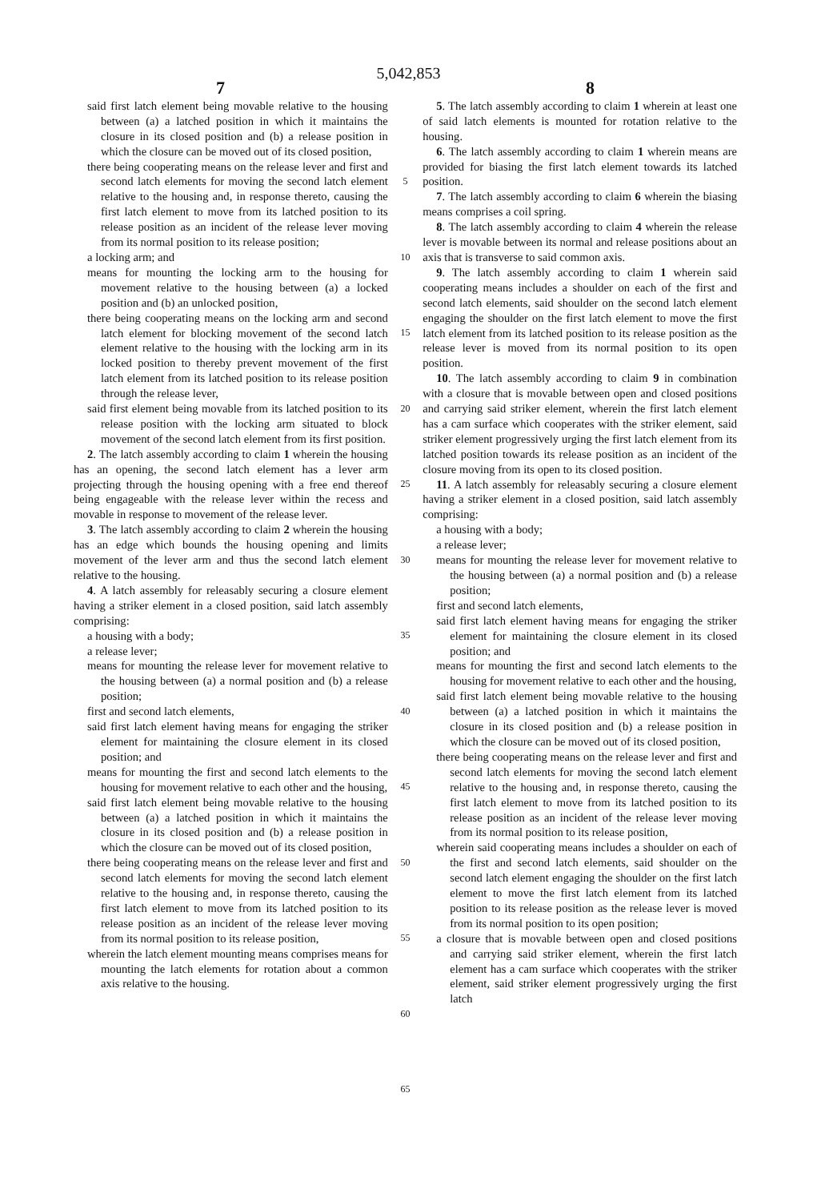5,042,853
7 8
said first latch element being movable relative to the housing between (a) a latched position in which it maintains the closure in its closed position and (b) a release position in which the closure can be moved out of its closed position,
there being cooperating means on the release lever and first and second latch elements for moving the second latch element relative to the housing and, in response thereto, causing the first latch element to move from its latched position to its release position as an incident of the release lever moving from its normal position to its release position;
a locking arm; and
means for mounting the locking arm to the housing for movement relative to the housing between (a) a locked position and (b) an unlocked position,
there being cooperating means on the locking arm and second latch element for blocking movement of the second latch element relative to the housing with the locking arm in its locked position to thereby prevent movement of the first latch element from its latched position to its release position through the release lever,
said first element being movable from its latched position to its release position with the locking arm situated to block movement of the second latch element from its first position.
2. The latch assembly according to claim 1 wherein the housing has an opening, the second latch element has a lever arm projecting through the housing opening with a free end thereof being engageable with the release lever within the recess and movable in response to movement of the release lever.
3. The latch assembly according to claim 2 wherein the housing has an edge which bounds the housing opening and limits movement of the lever arm and thus the second latch element relative to the housing.
4. A latch assembly for releasably securing a closure element having a striker element in a closed position, said latch assembly comprising:
a housing with a body;
a release lever;
means for mounting the release lever for movement relative to the housing between (a) a normal position and (b) a release position;
first and second latch elements,
said first latch element having means for engaging the striker element for maintaining the closure element in its closed position; and
means for mounting the first and second latch elements to the housing for movement relative to each other and the housing,
said first latch element being movable relative to the housing between (a) a latched position in which it maintains the closure in its closed position and (b) a release position in which the closure can be moved out of its closed position,
there being cooperating means on the release lever and first and second latch elements for moving the second latch element relative to the housing and, in response thereto, causing the first latch element to move from its latched position to its release position as an incident of the release lever moving from its normal position to its release position,
wherein the latch element mounting means comprises means for mounting the latch elements for rotation about a common axis relative to the housing.
5
10
15
20
25
30
35
40
45
50
55
60
65
5. The latch assembly according to claim 1 wherein at least one of said latch elements is mounted for rotation relative to the housing.
6. The latch assembly according to claim 1 wherein means are provided for biasing the first latch element towards its latched position.
7. The latch assembly according to claim 6 wherein the biasing means comprises a coil spring.
8. The latch assembly according to claim 4 wherein the release lever is movable between its normal and release positions about an axis that is transverse to said common axis.
9. The latch assembly according to claim 1 wherein said cooperating means includes a shoulder on each of the first and second latch elements, said shoulder on the second latch element engaging the shoulder on the first latch element to move the first latch element from its latched position to its release position as the release lever is moved from its normal position to its open position.
10. The latch assembly according to claim 9 in combination with a closure that is movable between open and closed positions and carrying said striker element, wherein the first latch element has a cam surface which cooperates with the striker element, said striker element progressively urging the first latch element from its latched position towards its release position as an incident of the closure moving from its open to its closed position.
11. A latch assembly for releasably securing a closure element having a striker element in a closed position, said latch assembly comprising:
a housing with a body;
a release lever;
means for mounting the release lever for movement relative to the housing between (a) a normal position and (b) a release position;
first and second latch elements,
said first latch element having means for engaging the striker element for maintaining the closure element in its closed position; and
means for mounting the first and second latch elements to the housing for movement relative to each other and the housing,
said first latch element being movable relative to the housing between (a) a latched position in which it maintains the closure in its closed position and (b) a release position in which the closure can be moved out of its closed position,
there being cooperating means on the release lever and first and second latch elements for moving the second latch element relative to the housing and, in response thereto, causing the first latch element to move from its latched position to its release position as an incident of the release lever moving from its normal position to its release position,
wherein said cooperating means includes a shoulder on each of the first and second latch elements, said shoulder on the second latch element engaging the shoulder on the first latch element to move the first latch element from its latched position to its release position as the release lever is moved from its normal position to its open position;
a closure that is movable between open and closed positions and carrying said striker element, wherein the first latch element has a cam surface which cooperates with the striker element, said striker element progressively urging the first latch